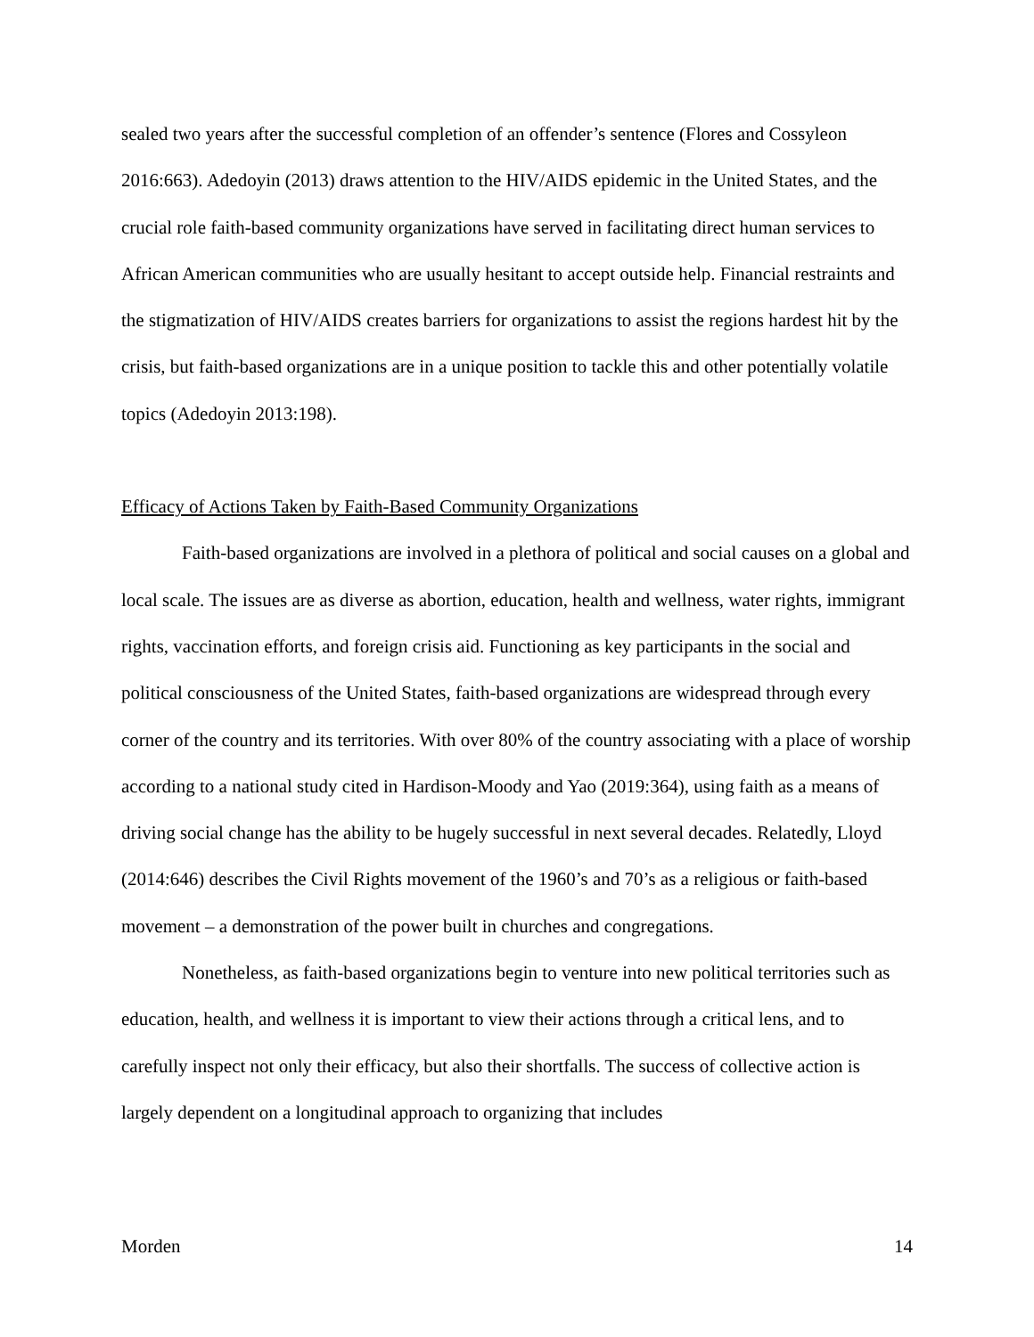sealed two years after the successful completion of an offender’s sentence (Flores and Cossyleon 2016:663). Adedoyin (2013) draws attention to the HIV/AIDS epidemic in the United States, and the crucial role faith-based community organizations have served in facilitating direct human services to African American communities who are usually hesitant to accept outside help. Financial restraints and the stigmatization of HIV/AIDS creates barriers for organizations to assist the regions hardest hit by the crisis, but faith-based organizations are in a unique position to tackle this and other potentially volatile topics (Adedoyin 2013:198).
Efficacy of Actions Taken by Faith-Based Community Organizations
Faith-based organizations are involved in a plethora of political and social causes on a global and local scale. The issues are as diverse as abortion, education, health and wellness, water rights, immigrant rights, vaccination efforts, and foreign crisis aid. Functioning as key participants in the social and political consciousness of the United States, faith-based organizations are widespread through every corner of the country and its territories. With over 80% of the country associating with a place of worship according to a national study cited in Hardison-Moody and Yao (2019:364), using faith as a means of driving social change has the ability to be hugely successful in next several decades. Relatedly, Lloyd (2014:646) describes the Civil Rights movement of the 1960’s and 70’s as a religious or faith-based movement – a demonstration of the power built in churches and congregations.
Nonetheless, as faith-based organizations begin to venture into new political territories such as education, health, and wellness it is important to view their actions through a critical lens, and to carefully inspect not only their efficacy, but also their shortfalls. The success of collective action is largely dependent on a longitudinal approach to organizing that includes
Morden 14